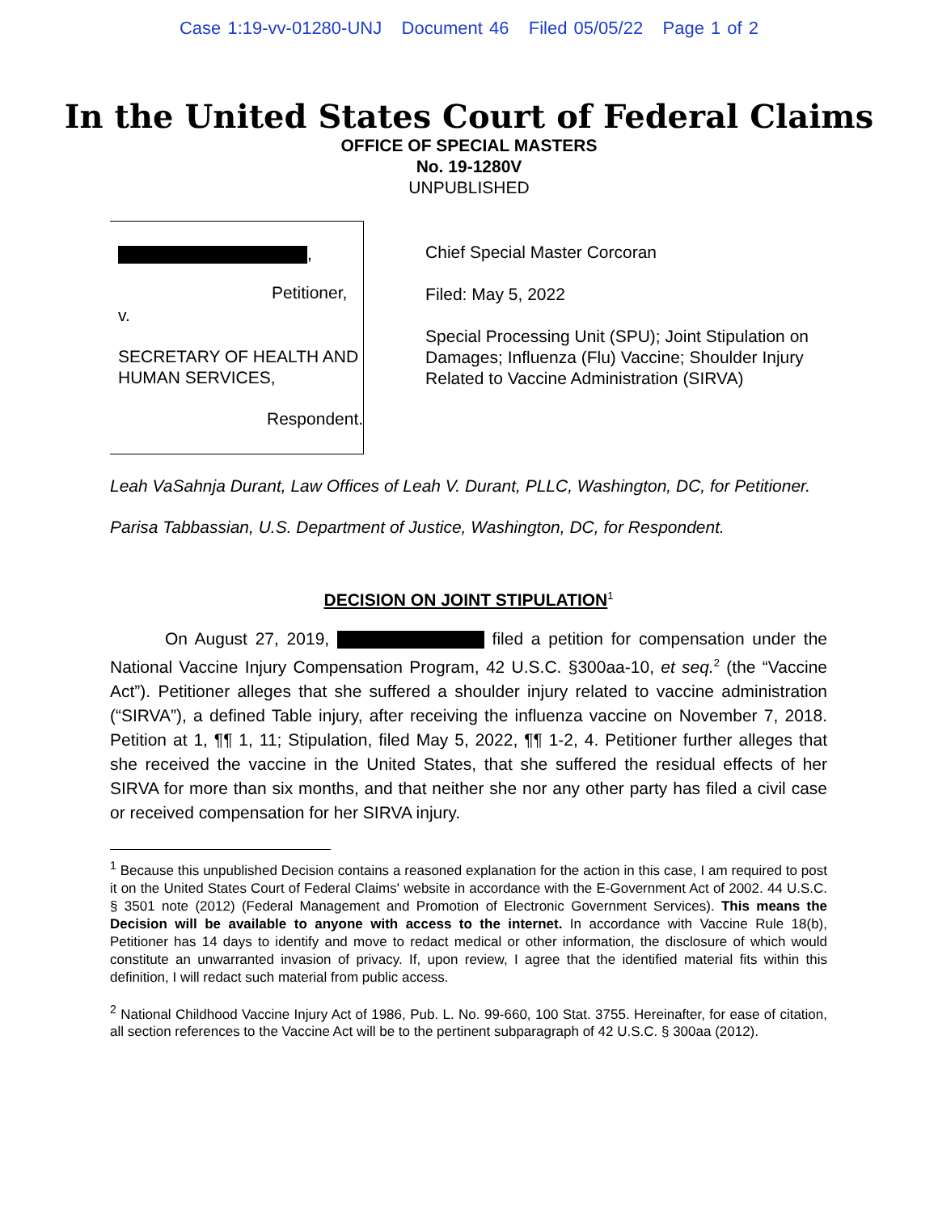Case 1:19-vv-01280-UNJ Document 46 Filed 05/05/22 Page 1 of 2
In the United States Court of Federal Claims
OFFICE OF SPECIAL MASTERS
No. 19-1280V
UNPUBLISHED
,
Petitioner,
v.
SECRETARY OF HEALTH AND
HUMAN SERVICES,
Respondent.
Chief Special Master Corcoran
Filed: May 5, 2022
Special Processing Unit (SPU); Joint Stipulation on Damages; Influenza (Flu) Vaccine; Shoulder Injury Related to Vaccine Administration (SIRVA)
Leah VaSahnja Durant, Law Offices of Leah V. Durant, PLLC, Washington, DC, for Petitioner.
Parisa Tabbassian, U.S. Department of Justice, Washington, DC, for Respondent.
DECISION ON JOINT STIPULATION<sup>1</sup>
On August 27, 2019, filed a petition for compensation under the National Vaccine Injury Compensation Program, 42 U.S.C. §300aa-10, et seq.<sup>2</sup> (the “Vaccine Act”). Petitioner alleges that she suffered a shoulder injury related to vaccine administration (“SIRVA”), a defined Table injury, after receiving the influenza vaccine on November 7, 2018. Petition at 1, ¶¶ 1, 11; Stipulation, filed May 5, 2022, ¶¶ 1-2, 4. Petitioner further alleges that she received the vaccine in the United States, that she suffered the residual effects of her SIRVA for more than six months, and that neither she nor any other party has filed a civil case or received compensation for her SIRVA injury.
<sup>1</sup> Because this unpublished Decision contains a reasoned explanation for the action in this case, I am required to post it on the United States Court of Federal Claims' website in accordance with the E-Government Act of 2002. 44 U.S.C. § 3501 note (2012) (Federal Management and Promotion of Electronic Government Services). This means the Decision will be available to anyone with access to the internet. In accordance with Vaccine Rule 18(b), Petitioner has 14 days to identify and move to redact medical or other information, the disclosure of which would constitute an unwarranted invasion of privacy. If, upon review, I agree that the identified material fits within this definition, I will redact such material from public access.
<sup>2</sup> National Childhood Vaccine Injury Act of 1986, Pub. L. No. 99-660, 100 Stat. 3755. Hereinafter, for ease of citation, all section references to the Vaccine Act will be to the pertinent subparagraph of 42 U.S.C. § 300aa (2012).